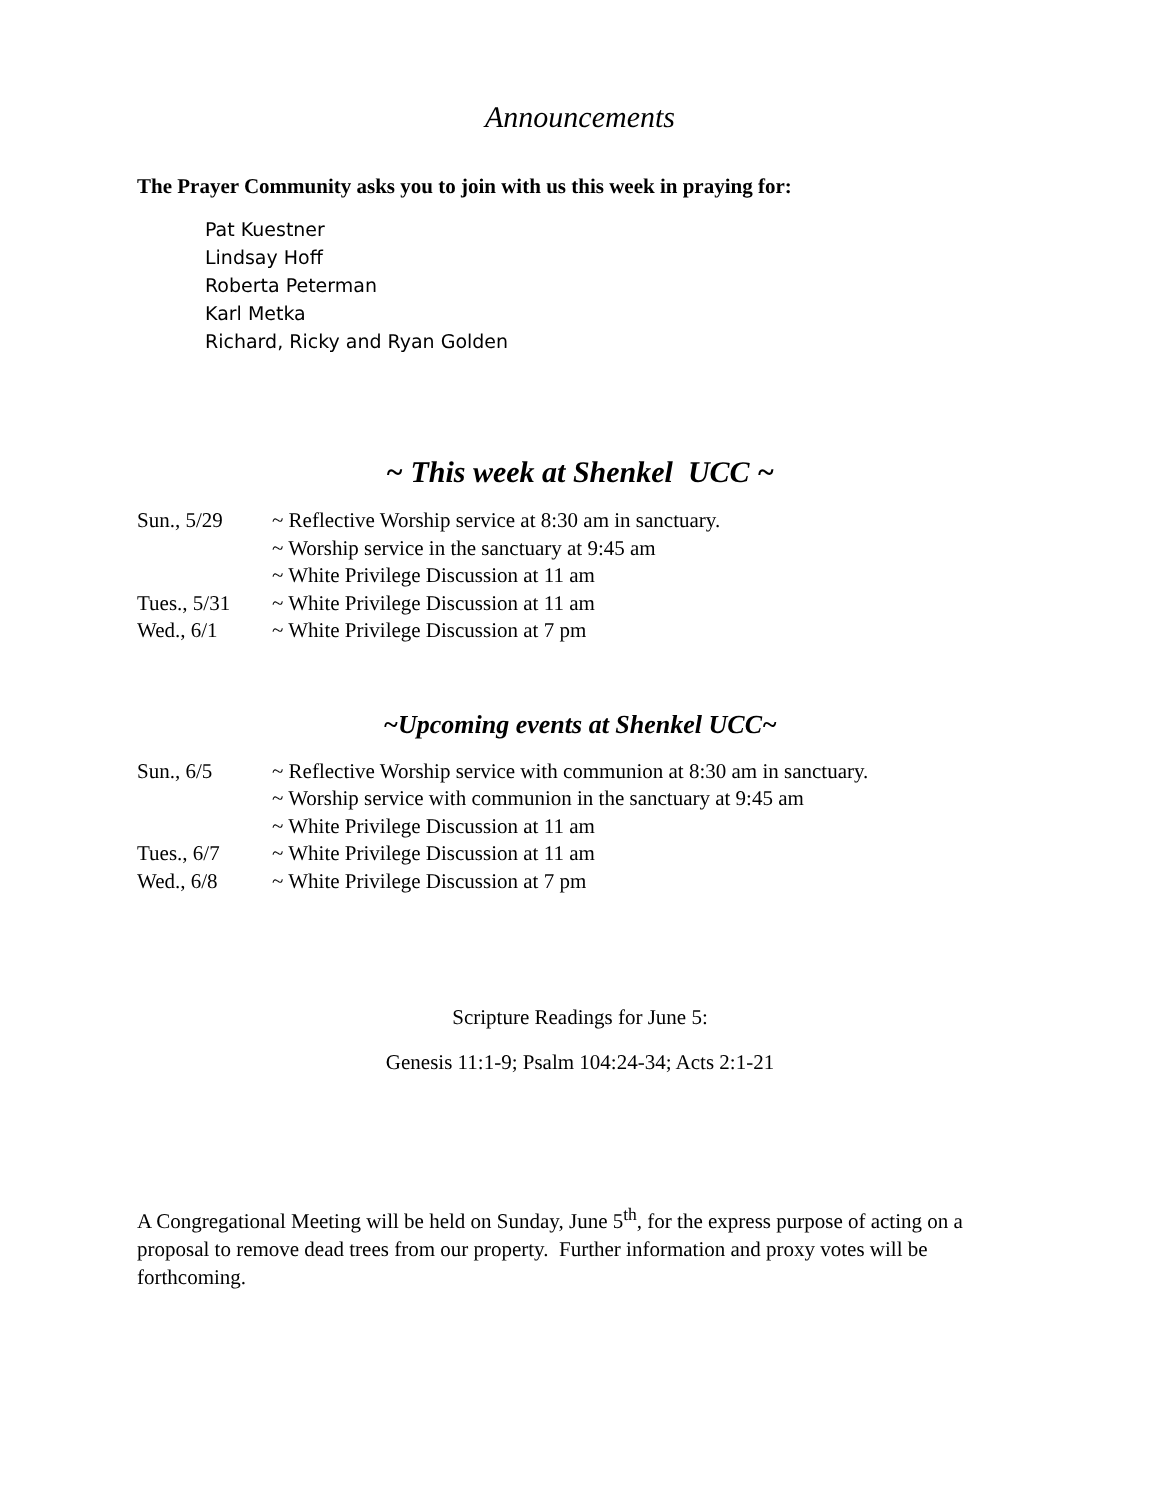Announcements
The Prayer Community asks you to join with us this week in praying for:
Pat Kuestner
Lindsay Hoff
Roberta Peterman
Karl Metka
Richard, Ricky and Ryan Golden
~ This week at Shenkel UCC ~
Sun., 5/29 ~ Reflective Worship service at 8:30 am in sanctuary.
~ Worship service in the sanctuary at 9:45 am
~ White Privilege Discussion at 11 am
Tues., 5/31 ~ White Privilege Discussion at 11 am
Wed., 6/1 ~ White Privilege Discussion at 7 pm
~Upcoming events at Shenkel UCC~
Sun., 6/5 ~ Reflective Worship service with communion at 8:30 am in sanctuary.
~ Worship service with communion in the sanctuary at 9:45 am
~ White Privilege Discussion at 11 am
Tues., 6/7 ~ White Privilege Discussion at 11 am
Wed., 6/8 ~ White Privilege Discussion at 7 pm
Scripture Readings for June 5:
Genesis 11:1-9; Psalm 104:24-34; Acts 2:1-21
A Congregational Meeting will be held on Sunday, June 5<sup>th</sup>, for the express purpose of acting on a proposal to remove dead trees from our property. Further information and proxy votes will be forthcoming.